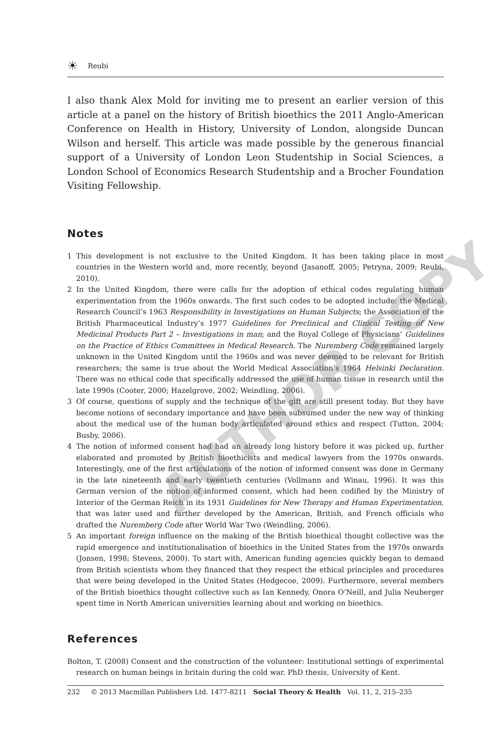☀ Reubi
I also thank Alex Mold for inviting me to present an earlier version of this article at a panel on the history of British bioethics the 2011 Anglo-American Conference on Health in History, University of London, alongside Duncan Wilson and herself. This article was made possible by the generous financial support of a University of London Leon Studentship in Social Sciences, a London School of Economics Research Studentship and a Brocher Foundation Visiting Fellowship.
Notes
1 This development is not exclusive to the United Kingdom. It has been taking place in most countries in the Western world and, more recently, beyond (Jasanoff, 2005; Petryna, 2009; Reubi, 2010).
2 In the United Kingdom, there were calls for the adoption of ethical codes regulating human experimentation from the 1960s onwards. The first such codes to be adopted include: the Medical Research Council’s 1963 Responsibility in Investigations on Human Subjects; the Association of the British Pharmaceutical Industry’s 1977 Guidelines for Preclinical and Clinical Testing of New Medicinal Products Part 2 – Investigations in man; and the Royal College of Physicians’ Guidelines on the Practice of Ethics Committees in Medical Research. The Nuremberg Code remained largely unknown in the United Kingdom until the 1960s and was never deemed to be relevant for British researchers; the same is true about the World Medical Association’s 1964 Helsinki Declaration. There was no ethical code that specifically addressed the use of human tissue in research until the late 1990s (Cooter, 2000; Hazelgrove, 2002; Weindling, 2006).
3 Of course, questions of supply and the technique of the gift are still present today. But they have become notions of secondary importance and have been subsumed under the new way of thinking about the medical use of the human body articulated around ethics and respect (Tutton, 2004; Busby, 2006).
4 The notion of informed consent had had an already long history before it was picked up, further elaborated and promoted by British bioethicists and medical lawyers from the 1970s onwards. Interestingly, one of the first articulations of the notion of informed consent was done in Germany in the late nineteenth and early twentieth centuries (Vollmann and Winau, 1996). It was this German version of the notion of informed consent, which had been codified by the Ministry of Interior of the German Reich in its 1931 Guidelines for New Therapy and Human Experimentation, that was later used and further developed by the American, British, and French officials who drafted the Nuremberg Code after World War Two (Weindling, 2006).
5 An important foreign influence on the making of the British bioethical thought collective was the rapid emergence and institutionalisation of bioethics in the United States from the 1970s onwards (Jonsen, 1998; Stevens, 2000). To start with, American funding agencies quickly began to demand from British scientists whom they financed that they respect the ethical principles and procedures that were being developed in the United States (Hedgecoe, 2009). Furthermore, several members of the British bioethics thought collective such as Ian Kennedy, Onora O’Neill, and Julia Neuberger spent time in North American universities learning about and working on bioethics.
References
Bolton, T. (2008) Consent and the construction of the volunteer: Institutional settings of experimental research on human beings in britain during the cold war. PhD thesis, University of Kent.
232 © 2013 Macmillan Publishers Ltd. 1477-8211 Social Theory & Health Vol. 11, 2, 215–235
AUTHOR COPY